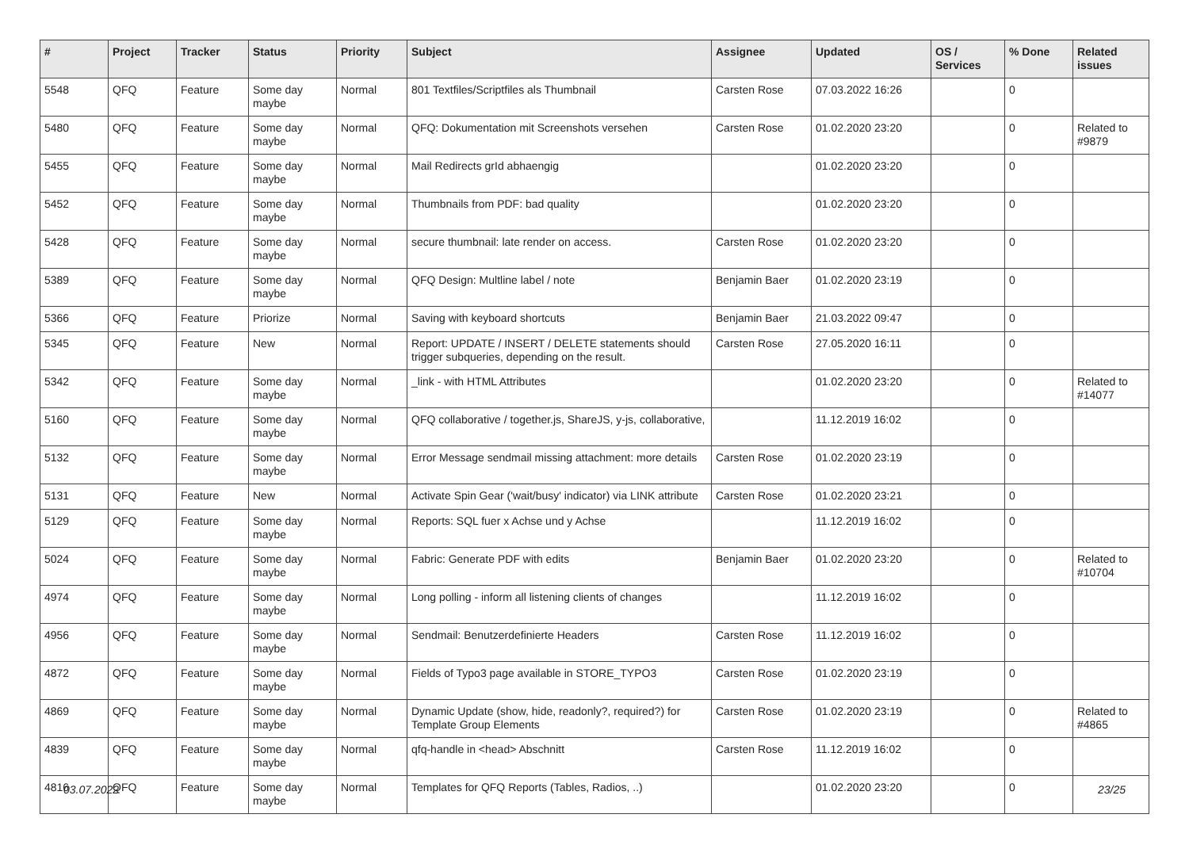| # | Project | Tracker | Status | Priority | Subject | Assignee | Updated | OS / Services | % Done | Related issues |
| --- | --- | --- | --- | --- | --- | --- | --- | --- | --- | --- |
| 5548 | QFQ | Feature | Some day maybe | Normal | 801 Textfiles/Scriptfiles als Thumbnail | Carsten Rose | 07.03.2022 16:26 | | 0 | |
| 5480 | QFQ | Feature | Some day maybe | Normal | QFQ: Dokumentation mit Screenshots versehen | Carsten Rose | 01.02.2020 23:20 | | 0 | Related to #9879 |
| 5455 | QFQ | Feature | Some day maybe | Normal | Mail Redirects grId abhaengig | | 01.02.2020 23:20 | | 0 | |
| 5452 | QFQ | Feature | Some day maybe | Normal | Thumbnails from PDF: bad quality | | 01.02.2020 23:20 | | 0 | |
| 5428 | QFQ | Feature | Some day maybe | Normal | secure thumbnail: late render on access. | Carsten Rose | 01.02.2020 23:20 | | 0 | |
| 5389 | QFQ | Feature | Some day maybe | Normal | QFQ Design: Multline label / note | Benjamin Baer | 01.02.2020 23:19 | | 0 | |
| 5366 | QFQ | Feature | Priorize | Normal | Saving with keyboard shortcuts | Benjamin Baer | 21.03.2022 09:47 | | 0 | |
| 5345 | QFQ | Feature | New | Normal | Report: UPDATE / INSERT / DELETE statements should trigger subqueries, depending on the result. | Carsten Rose | 27.05.2020 16:11 | | 0 | |
| 5342 | QFQ | Feature | Some day maybe | Normal | _link - with HTML Attributes | | 01.02.2020 23:20 | | 0 | Related to #14077 |
| 5160 | QFQ | Feature | Some day maybe | Normal | QFQ collaborative / together.js, ShareJS, y-js, collaborative, | | 11.12.2019 16:02 | | 0 | |
| 5132 | QFQ | Feature | Some day maybe | Normal | Error Message sendmail missing attachment: more details | Carsten Rose | 01.02.2020 23:19 | | 0 | |
| 5131 | QFQ | Feature | New | Normal | Activate Spin Gear ('wait/busy' indicator) via LINK attribute | Carsten Rose | 01.02.2020 23:21 | | 0 | |
| 5129 | QFQ | Feature | Some day maybe | Normal | Reports: SQL fuer x Achse und y Achse | | 11.12.2019 16:02 | | 0 | |
| 5024 | QFQ | Feature | Some day maybe | Normal | Fabric: Generate PDF with edits | Benjamin Baer | 01.02.2020 23:20 | | 0 | Related to #10704 |
| 4974 | QFQ | Feature | Some day maybe | Normal | Long polling - inform all listening clients of changes | | 11.12.2019 16:02 | | 0 | |
| 4956 | QFQ | Feature | Some day maybe | Normal | Sendmail: Benutzerdefinierte Headers | Carsten Rose | 11.12.2019 16:02 | | 0 | |
| 4872 | QFQ | Feature | Some day maybe | Normal | Fields of Typo3 page available in STORE_TYPO3 | Carsten Rose | 01.02.2020 23:19 | | 0 | |
| 4869 | QFQ | Feature | Some day maybe | Normal | Dynamic Update (show, hide, readonly?, required?) for Template Group Elements | Carsten Rose | 01.02.2020 23:19 | | 0 | Related to #4865 |
| 4839 | QFQ | Feature | Some day maybe | Normal | qfq-handle in <head> Abschnitt | Carsten Rose | 11.12.2019 16:02 | | 0 | |
| 4816 | QFQ | Feature | Some day maybe | Normal | Templates for QFQ Reports (Tables, Radios, ..) | | 01.02.2020 23:20 | | 0 | |
03.07.2022 23/25